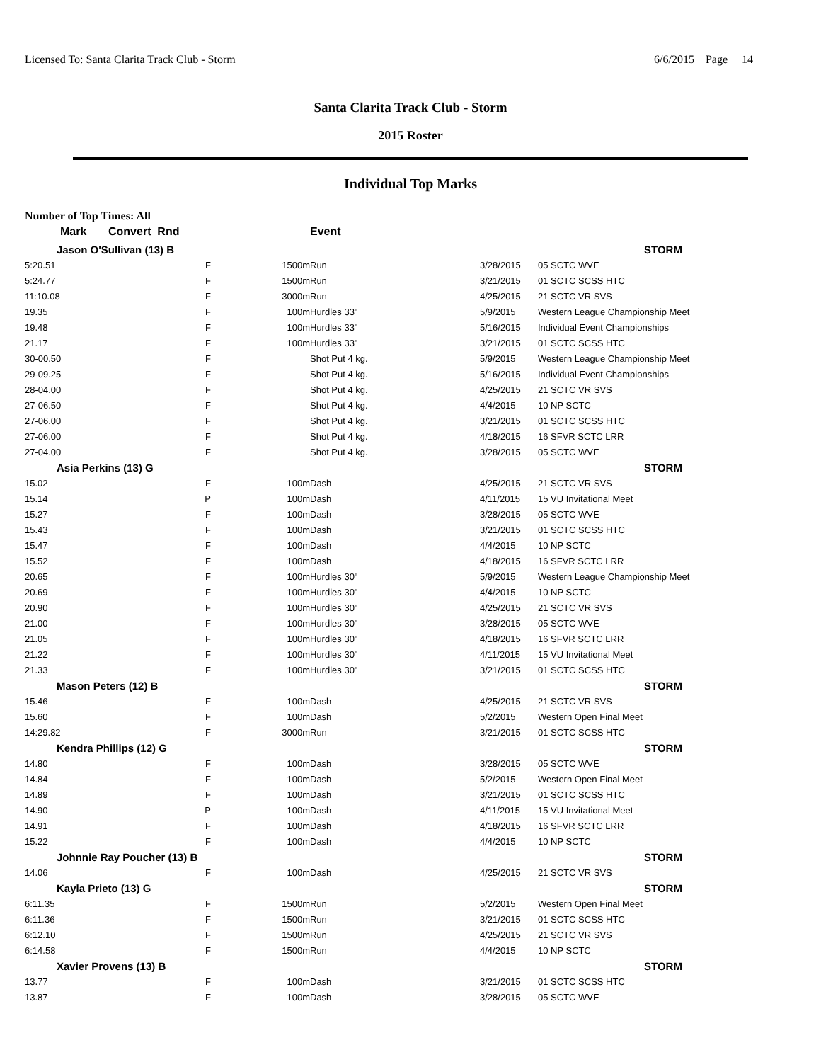Licensed To: Santa Clarita Track Club - Storm 6/6/2015 Page 14
Santa Clarita Track Club - Storm
2015 Roster
Individual Top Marks
Number of Top Times: All
| Mark | Convert Rnd | | Event | | |
| --- | --- | --- | --- | --- | --- |
| Jason O'Sullivan (13) B | | | | | STORM |
| 5:20.51 | F | 1500m | Run | 3/28/2015 | 05 SCTC WVE |
| 5:24.77 | F | 1500m | Run | 3/21/2015 | 01 SCTC SCSS HTC |
| 11:10.08 | F | 3000m | Run | 4/25/2015 | 21 SCTC VR SVS |
| 19.35 | F | 100m | Hurdles 33" | 5/9/2015 | Western League Championship Meet |
| 19.48 | F | 100m | Hurdles 33" | 5/16/2015 | Individual Event Championships |
| 21.17 | F | 100m | Hurdles 33" | 3/21/2015 | 01 SCTC SCSS HTC |
| 30-00.50 | F | | Shot Put 4 kg. | 5/9/2015 | Western League Championship Meet |
| 29-09.25 | F | | Shot Put 4 kg. | 5/16/2015 | Individual Event Championships |
| 28-04.00 | F | | Shot Put 4 kg. | 4/25/2015 | 21 SCTC VR SVS |
| 27-06.50 | F | | Shot Put 4 kg. | 4/4/2015 | 10 NP SCTC |
| 27-06.00 | F | | Shot Put 4 kg. | 3/21/2015 | 01 SCTC SCSS HTC |
| 27-06.00 | F | | Shot Put 4 kg. | 4/18/2015 | 16 SFVR SCTC LRR |
| 27-04.00 | F | | Shot Put 4 kg. | 3/28/2015 | 05 SCTC WVE |
| Asia Perkins (13) G | | | | | STORM |
| 15.02 | F | 100m | Dash | 4/25/2015 | 21 SCTC VR SVS |
| 15.14 | P | 100m | Dash | 4/11/2015 | 15 VU Invitational Meet |
| 15.27 | F | 100m | Dash | 3/28/2015 | 05 SCTC WVE |
| 15.43 | F | 100m | Dash | 3/21/2015 | 01 SCTC SCSS HTC |
| 15.47 | F | 100m | Dash | 4/4/2015 | 10 NP SCTC |
| 15.52 | F | 100m | Dash | 4/18/2015 | 16 SFVR SCTC LRR |
| 20.65 | F | 100m | Hurdles 30" | 5/9/2015 | Western League Championship Meet |
| 20.69 | F | 100m | Hurdles 30" | 4/4/2015 | 10 NP SCTC |
| 20.90 | F | 100m | Hurdles 30" | 4/25/2015 | 21 SCTC VR SVS |
| 21.00 | F | 100m | Hurdles 30" | 3/28/2015 | 05 SCTC WVE |
| 21.05 | F | 100m | Hurdles 30" | 4/18/2015 | 16 SFVR SCTC LRR |
| 21.22 | F | 100m | Hurdles 30" | 4/11/2015 | 15 VU Invitational Meet |
| 21.33 | F | 100m | Hurdles 30" | 3/21/2015 | 01 SCTC SCSS HTC |
| Mason Peters (12) B | | | | | STORM |
| 15.46 | F | 100m | Dash | 4/25/2015 | 21 SCTC VR SVS |
| 15.60 | F | 100m | Dash | 5/2/2015 | Western Open Final Meet |
| 14:29.82 | F | 3000m | Run | 3/21/2015 | 01 SCTC SCSS HTC |
| Kendra Phillips (12) G | | | | | STORM |
| 14.80 | F | 100m | Dash | 3/28/2015 | 05 SCTC WVE |
| 14.84 | F | 100m | Dash | 5/2/2015 | Western Open Final Meet |
| 14.89 | F | 100m | Dash | 3/21/2015 | 01 SCTC SCSS HTC |
| 14.90 | P | 100m | Dash | 4/11/2015 | 15 VU Invitational Meet |
| 14.91 | F | 100m | Dash | 4/18/2015 | 16 SFVR SCTC LRR |
| 15.22 | F | 100m | Dash | 4/4/2015 | 10 NP SCTC |
| Johnnie Ray Poucher (13) B | | | | | STORM |
| 14.06 | F | 100m | Dash | 4/25/2015 | 21 SCTC VR SVS |
| Kayla Prieto (13) G | | | | | STORM |
| 6:11.35 | F | 1500m | Run | 5/2/2015 | Western Open Final Meet |
| 6:11.36 | F | 1500m | Run | 3/21/2015 | 01 SCTC SCSS HTC |
| 6:12.10 | F | 1500m | Run | 4/25/2015 | 21 SCTC VR SVS |
| 6:14.58 | F | 1500m | Run | 4/4/2015 | 10 NP SCTC |
| Xavier Provens (13) B | | | | | STORM |
| 13.77 | F | 100m | Dash | 3/21/2015 | 01 SCTC SCSS HTC |
| 13.87 | F | 100m | Dash | 3/28/2015 | 05 SCTC WVE |